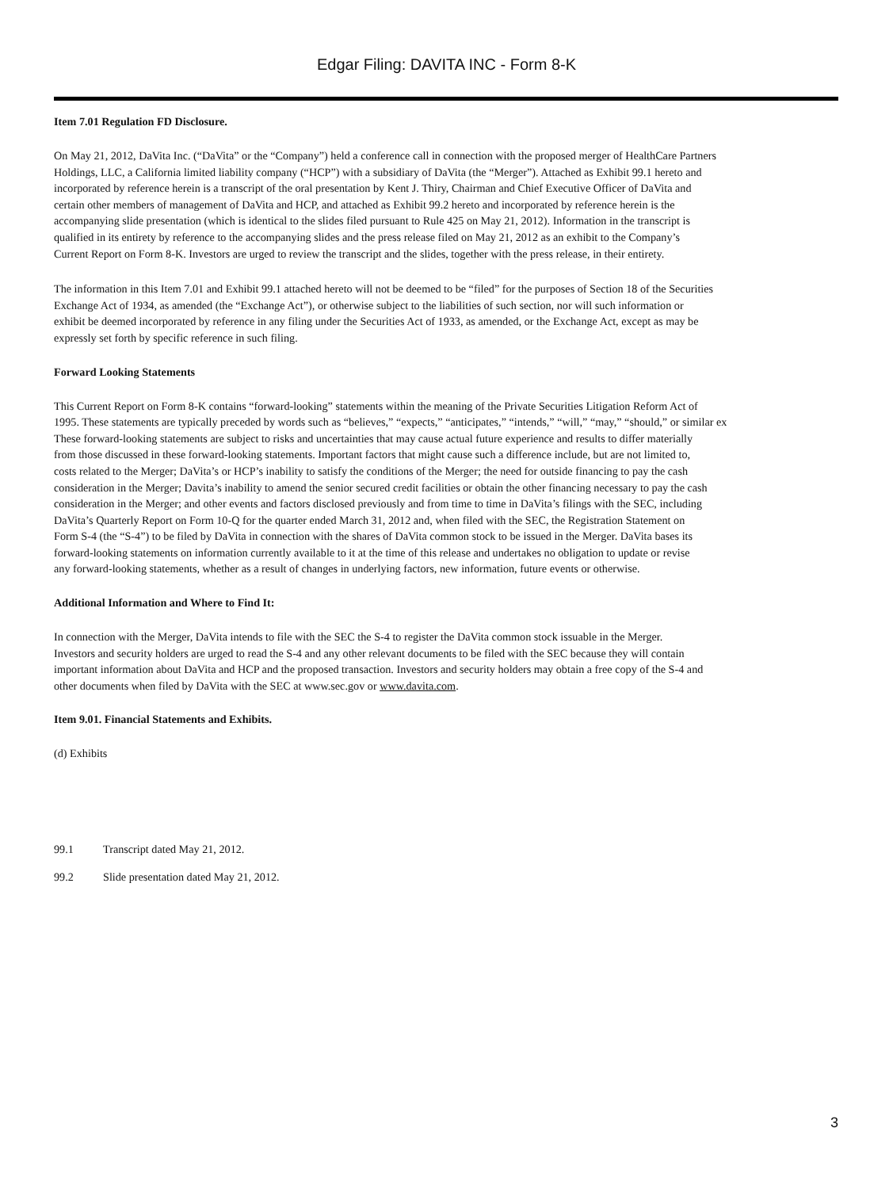Edgar Filing: DAVITA INC - Form 8-K
Item 7.01 Regulation FD Disclosure.
On May 21, 2012, DaVita Inc. (“DaVita” or the “Company”) held a conference call in connection with the proposed merger of HealthCare Partners
Holdings, LLC, a California limited liability company (“HCP”) with a subsidiary of DaVita (the “Merger”). Attached as Exhibit 99.1 hereto and
incorporated by reference herein is a transcript of the oral presentation by Kent J. Thiry, Chairman and Chief Executive Officer of DaVita and
certain other members of management of DaVita and HCP, and attached as Exhibit 99.2 hereto and incorporated by reference herein is the
accompanying slide presentation (which is identical to the slides filed pursuant to Rule 425 on May 21, 2012). Information in the transcript is
qualified in its entirety by reference to the accompanying slides and the press release filed on May 21, 2012 as an exhibit to the Company’s
Current Report on Form 8-K. Investors are urged to review the transcript and the slides, together with the press release, in their entirety.
The information in this Item 7.01 and Exhibit 99.1 attached hereto will not be deemed to be “filed” for the purposes of Section 18 of the Securities
Exchange Act of 1934, as amended (the “Exchange Act”), or otherwise subject to the liabilities of such section, nor will such information or
exhibit be deemed incorporated by reference in any filing under the Securities Act of 1933, as amended, or the Exchange Act, except as may be
expressly set forth by specific reference in such filing.
Forward Looking Statements
This Current Report on Form 8-K contains “forward-looking” statements within the meaning of the Private Securities Litigation Reform Act of
1995. These statements are typically preceded by words such as “believes,” “expects,” “anticipates,” “intends,” “will,” “may,” “should,” or similar ex
These forward-looking statements are subject to risks and uncertainties that may cause actual future experience and results to differ materially
from those discussed in these forward-looking statements. Important factors that might cause such a difference include, but are not limited to,
costs related to the Merger; DaVita’s or HCP’s inability to satisfy the conditions of the Merger; the need for outside financing to pay the cash
consideration in the Merger; Davita’s inability to amend the senior secured credit facilities or obtain the other financing necessary to pay the cash
consideration in the Merger; and other events and factors disclosed previously and from time to time in DaVita’s filings with the SEC, including
DaVita’s Quarterly Report on Form 10-Q for the quarter ended March 31, 2012 and, when filed with the SEC, the Registration Statement on
Form S-4 (the “S-4”) to be filed by DaVita in connection with the shares of DaVita common stock to be issued in the Merger. DaVita bases its
forward-looking statements on information currently available to it at the time of this release and undertakes no obligation to update or revise
any forward-looking statements, whether as a result of changes in underlying factors, new information, future events or otherwise.
Additional Information and Where to Find It:
In connection with the Merger, DaVita intends to file with the SEC the S-4 to register the DaVita common stock issuable in the Merger.
Investors and security holders are urged to read the S-4 and any other relevant documents to be filed with the SEC because they will contain
important information about DaVita and HCP and the proposed transaction. Investors and security holders may obtain a free copy of the S-4 and
other documents when filed by DaVita with the SEC at www.sec.gov or www.davita.com.
Item 9.01. Financial Statements and Exhibits.
(d) Exhibits
99.1 Transcript dated May 21, 2012.
99.2 Slide presentation dated May 21, 2012.
3